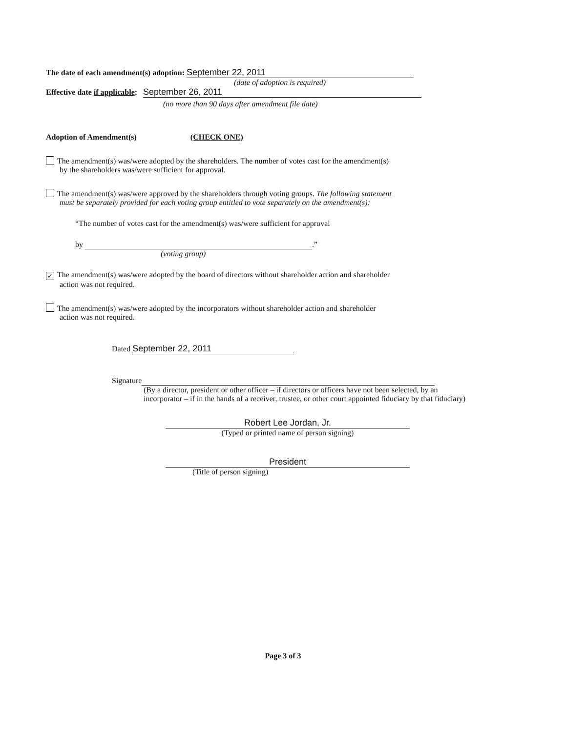The date of each amendment(s) adoption: September 22, 2011
(date of adoption is required)
Effective date if applicable: September 26, 2011
(no more than 90 days after amendment file date)
Adoption of Amendment(s) (CHECK ONE)
The amendment(s) was/were adopted by the shareholders. The number of votes cast for the amendment(s)
by the shareholders was/were sufficient for approval.
The amendment(s) was/were approved by the shareholders through voting groups. The following statement
must be separately provided for each voting group entitled to vote separately on the amendment(s):
“The number of votes cast for the amendment(s) was/were sufficient for approval
by .”
(voting group)
✓ The amendment(s) was/were adopted by the board of directors without shareholder action and shareholder
action was not required.
The amendment(s) was/were adopted by the incorporators without shareholder action and shareholder
action was not required.
Dated September 22, 2011
Signature
(By a director, president or other officer – if directors or officers have not been selected, by an incorporator – if in the hands of a receiver, trustee, or other court appointed fiduciary by that fiduciary)
Robert Lee Jordan, Jr.
(Typed or printed name of person signing)
President
(Title of person signing)
Page 3 of 3